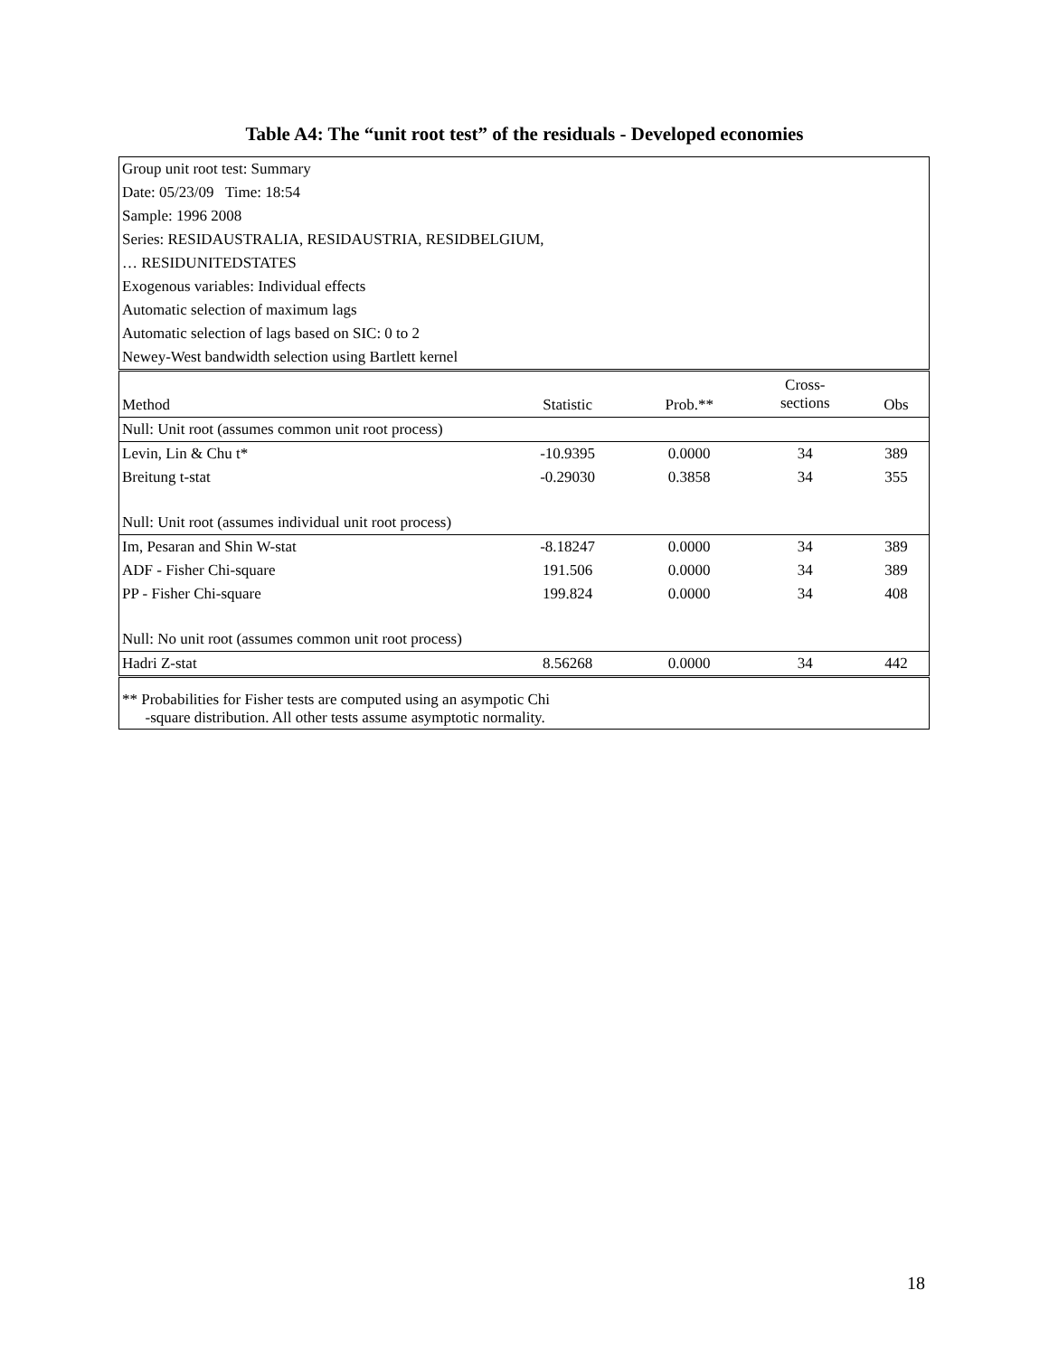Table A4: The “unit root test” of the residuals - Developed economies
| Group unit root test: Summary | | | | |
| Date: 05/23/09 Time: 18:54 | | | | |
| Sample: 1996 2008 | | | | |
| Series: RESIDAUSTRALIA, RESIDAUSTRIA, RESIDBELGIUM, | | | | |
| … RESIDUNITEDSTATES | | | | |
| Exogenous variables: Individual effects | | | | |
| Automatic selection of maximum lags | | | | |
| Automatic selection of lags based on SIC: 0 to 2 | | | | |
| Newey-West bandwidth selection using Bartlett kernel | | | | |
| Method | Statistic | Prob.** | Cross- sections | Obs |
| Null: Unit root (assumes common unit root process) | | | | |
| Levin, Lin & Chu t* | -10.9395 | 0.0000 | 34 | 389 |
| Breitung t-stat | -0.29030 | 0.3858 | 34 | 355 |
| Null: Unit root (assumes individual unit root process) | | | | |
| Im, Pesaran and Shin W-stat | -8.18247 | 0.0000 | 34 | 389 |
| ADF - Fisher Chi-square | 191.506 | 0.0000 | 34 | 389 |
| PP - Fisher Chi-square | 199.824 | 0.0000 | 34 | 408 |
| Null: No unit root (assumes common unit root process) | | | | |
| Hadri Z-stat | 8.56268 | 0.0000 | 34 | 442 |
| ** Probabilities for Fisher tests are computed using an asympotic Chi -square distribution. All other tests assume asymptotic normality. | | | | |
18